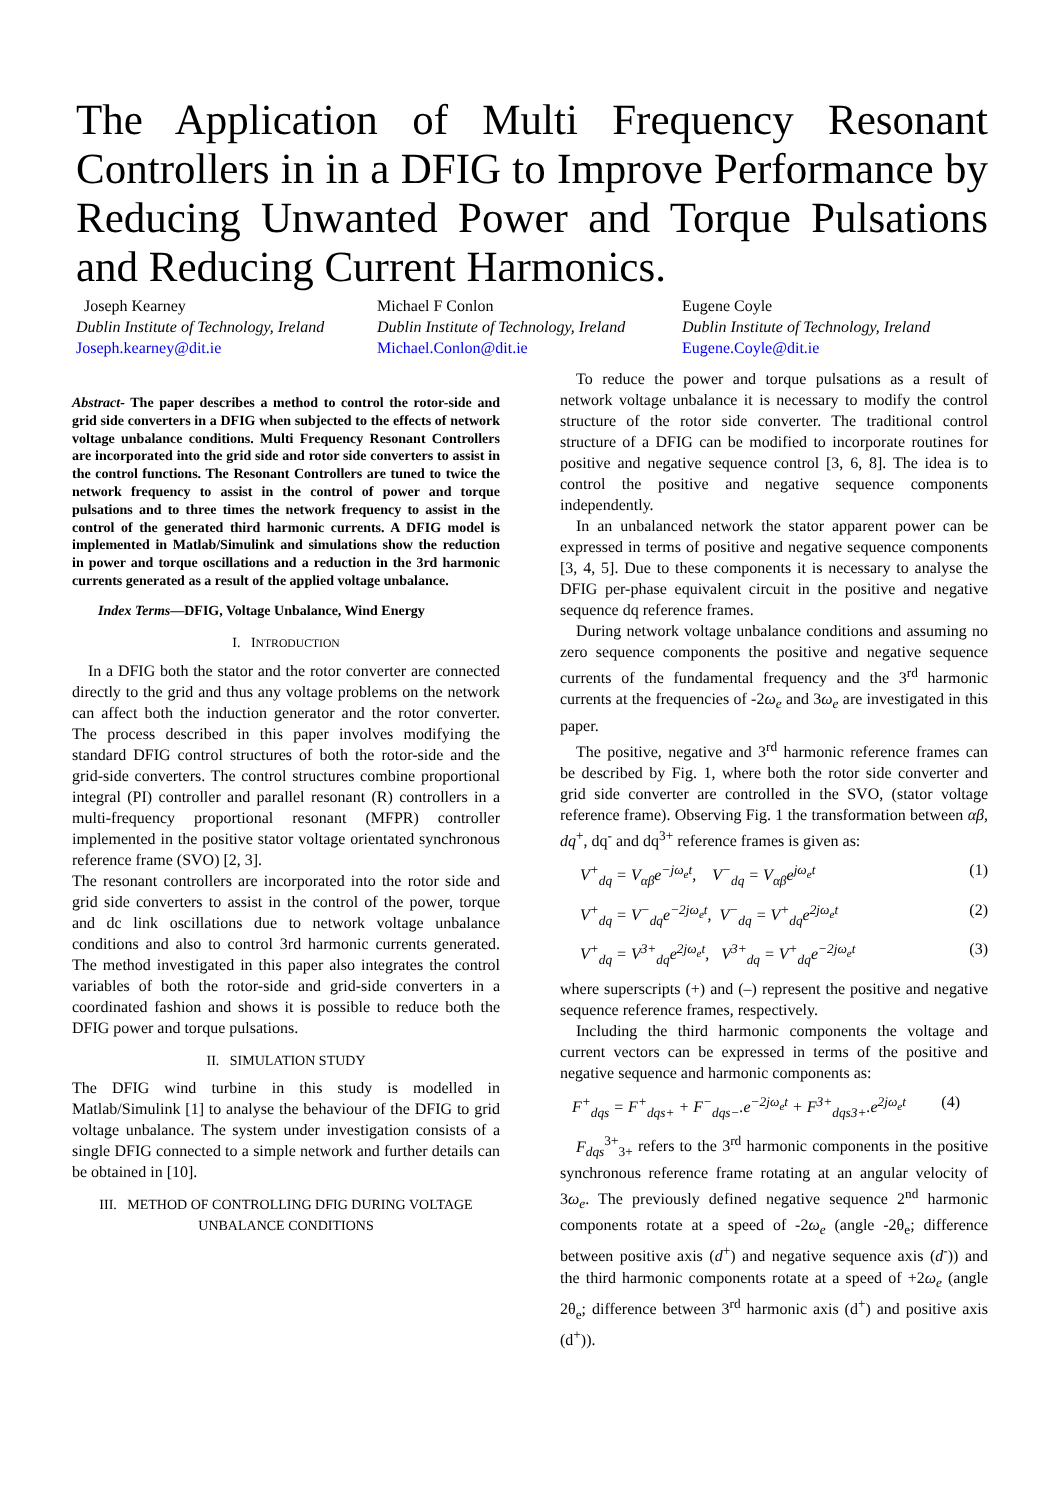The Application of Multi Frequency Resonant Controllers in in a DFIG to Improve Performance by Reducing Unwanted Power and Torque Pulsations and Reducing Current Harmonics.
Joseph Kearney
Dublin Institute of Technology, Ireland
Joseph.kearney@dit.ie
Michael F Conlon
Dublin Institute of Technology, Ireland
Michael.Conlon@dit.ie
Eugene Coyle
Dublin Institute of Technology, Ireland
Eugene.Coyle@dit.ie
Abstract- The paper describes a method to control the rotor-side and grid side converters in a DFIG when subjected to the effects of network voltage unbalance conditions. Multi Frequency Resonant Controllers are incorporated into the grid side and rotor side converters to assist in the control functions. The Resonant Controllers are tuned to twice the network frequency to assist in the control of power and torque pulsations and to three times the network frequency to assist in the control of the generated third harmonic currents. A DFIG model is implemented in Matlab/Simulink and simulations show the reduction in power and torque oscillations and a reduction in the 3rd harmonic currents generated as a result of the applied voltage unbalance.
Index Terms—DFIG, Voltage Unbalance, Wind Energy
I. INTRODUCTION
In a DFIG both the stator and the rotor converter are connected directly to the grid and thus any voltage problems on the network can affect both the induction generator and the rotor converter. The process described in this paper involves modifying the standard DFIG control structures of both the rotor-side and the grid-side converters. The control structures combine proportional integral (PI) controller and parallel resonant (R) controllers in a multi-frequency proportional resonant (MFPR) controller implemented in the positive stator voltage orientated synchronous reference frame (SVO) [2, 3].
The resonant controllers are incorporated into the rotor side and grid side converters to assist in the control of the power, torque and dc link oscillations due to network voltage unbalance conditions and also to control 3rd harmonic currents generated. The method investigated in this paper also integrates the control variables of both the rotor-side and grid-side converters in a coordinated fashion and shows it is possible to reduce both the DFIG power and torque pulsations.
II. SIMULATION STUDY
The DFIG wind turbine in this study is modelled in Matlab/Simulink [1] to analyse the behaviour of the DFIG to grid voltage unbalance. The system under investigation consists of a single DFIG connected to a simple network and further details can be obtained in [10].
III. METHOD OF CONTROLLING DFIG DURING VOLTAGE UNBALANCE CONDITIONS
To reduce the power and torque pulsations as a result of network voltage unbalance it is necessary to modify the control structure of the rotor side converter. The traditional control structure of a DFIG can be modified to incorporate routines for positive and negative sequence control [3, 6, 8]. The idea is to control the positive and negative sequence components independently.
In an unbalanced network the stator apparent power can be expressed in terms of positive and negative sequence components [3, 4, 5]. Due to these components it is necessary to analyse the DFIG per-phase equivalent circuit in the positive and negative sequence dq reference frames.
During network voltage unbalance conditions and assuming no zero sequence components the positive and negative sequence currents of the fundamental frequency and the 3<sup>rd</sup> harmonic currents at the frequencies of -2ω<sub>e</sub> and 3ω<sub>e</sub> are investigated in this paper.
The positive, negative and 3<sup>rd</sup> harmonic reference frames can be described by Fig. 1, where both the rotor side converter and grid side converter are controlled in the SVO, (stator voltage reference frame). Observing Fig. 1 the transformation between αβ, dq<sup>+</sup>, dq<sup>-</sup> and dq<sup>3+</sup> reference frames is given as:
V<sup>+</sup><sub>dq</sub> = V<sub>αβ</sub>e<sup>−jω<sub>e</sub>t</sup>, V<sup>−</sup><sub>dq</sub> = V<sub>αβ</sub>e<sup>jω<sub>e</sub>t</sup> (1)
V<sup>+</sup><sub>dq</sub> = V<sup>−</sup><sub>dq</sub>e<sup>−2jω<sub>e</sub>t</sup>, V<sup>−</sup><sub>dq</sub> = V<sup>+</sup><sub>dq</sub>e<sup>2jω<sub>e</sub>t</sup> (2)
V<sup>+</sup><sub>dq</sub> = V<sup>3+</sup><sub>dq</sub>e<sup>2jω<sub>e</sub>t</sup>, V<sup>3+</sup><sub>dq</sub> = V<sup>+</sup><sub>dq</sub>e<sup>−2jω<sub>e</sub>t</sup> (3)
where superscripts (+) and (–) represent the positive and negative sequence reference frames, respectively.
Including the third harmonic components the voltage and current vectors can be expressed in terms of the positive and negative sequence and harmonic components as:
F<sup>+</sup><sub>dqs</sub> = F<sup>+</sup><sub>dqs+</sub> + F<sup>−</sup><sub>dqs−</sub>.e<sup>−2jω<sub>e</sub>t</sup> + F<sup>3+</sup><sub>dqs3+</sub>.e<sup>2jω<sub>e</sub>t</sup> (4)
F<sub>dqs</sub><sup>3+</sup><sub>3+</sub> refers to the 3<sup>rd</sup> harmonic components in the positive synchronous reference frame rotating at an angular velocity of 3ω<sub>e</sub>. The previously defined negative sequence 2<sup>nd</sup> harmonic components rotate at a speed of -2ω<sub>e</sub> (angle -2θ<sub>e</sub>; difference between positive axis (d<sup>+</sup>) and negative sequence axis (d<sup>-</sup>)) and the third harmonic components rotate at a speed of +2ω<sub>e</sub> (angle 2θ<sub>e</sub>; difference between 3<sup>rd</sup> harmonic axis (d<sup>+</sup>) and positive axis (d<sup>+</sup>)).